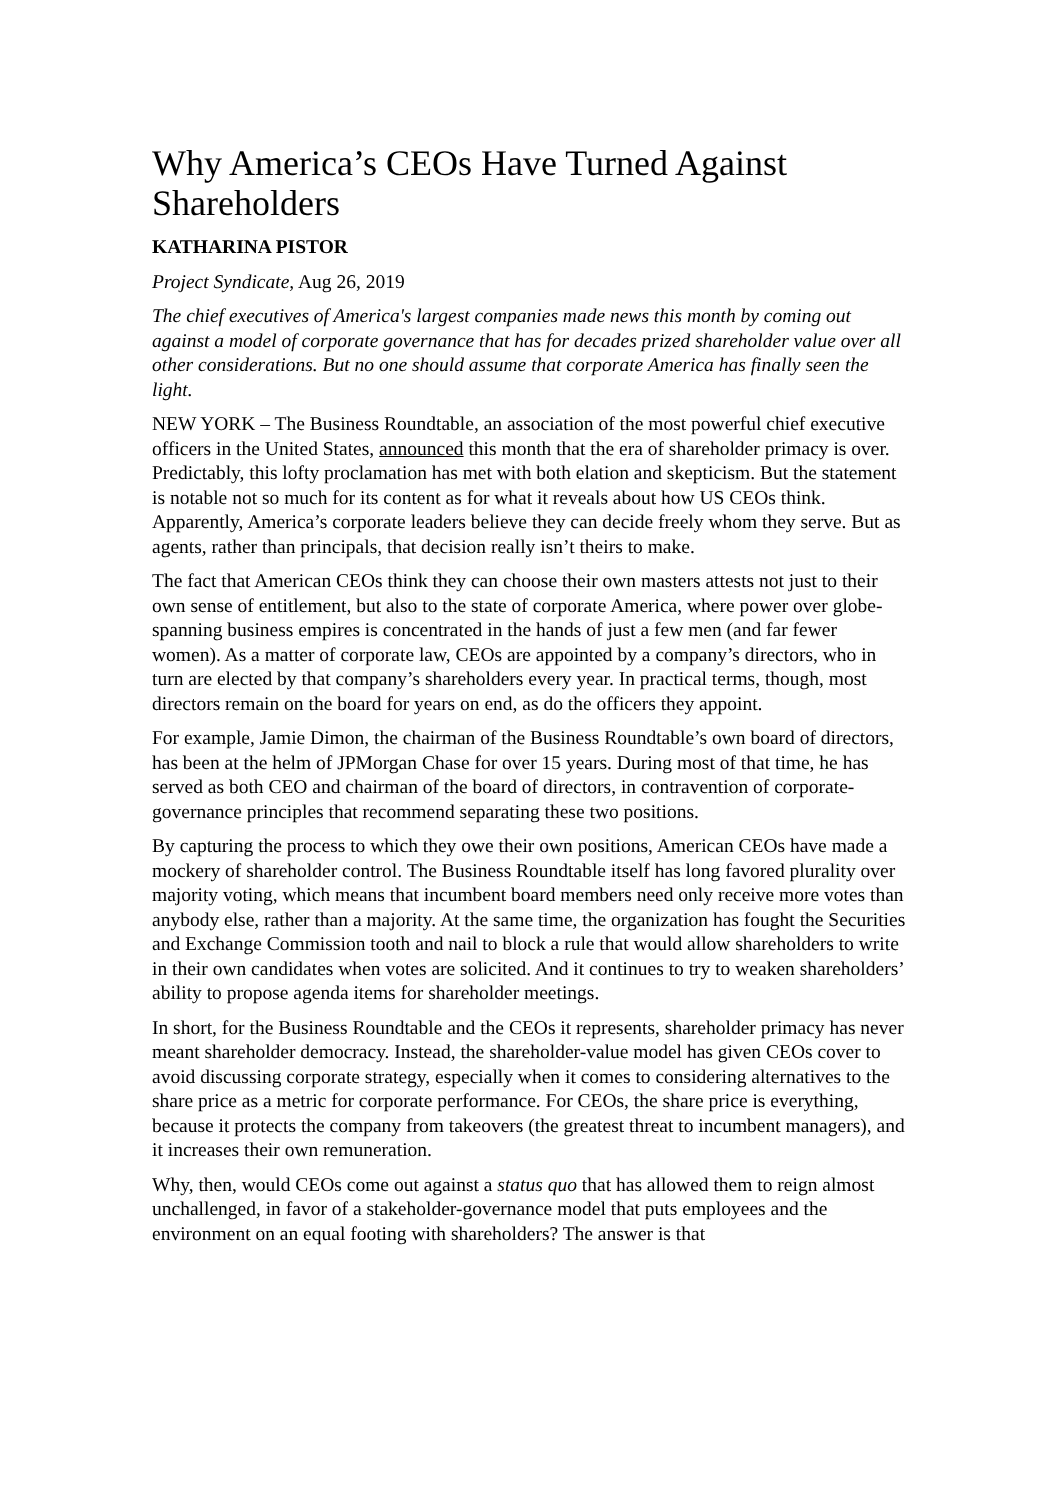Why America’s CEOs Have Turned Against Shareholders
KATHARINA PISTOR
Project Syndicate, Aug 26, 2019
The chief executives of America's largest companies made news this month by coming out against a model of corporate governance that has for decades prized shareholder value over all other considerations. But no one should assume that corporate America has finally seen the light.
NEW YORK – The Business Roundtable, an association of the most powerful chief executive officers in the United States, announced this month that the era of shareholder primacy is over. Predictably, this lofty proclamation has met with both elation and skepticism. But the statement is notable not so much for its content as for what it reveals about how US CEOs think. Apparently, America’s corporate leaders believe they can decide freely whom they serve. But as agents, rather than principals, that decision really isn’t theirs to make.
The fact that American CEOs think they can choose their own masters attests not just to their own sense of entitlement, but also to the state of corporate America, where power over globe-spanning business empires is concentrated in the hands of just a few men (and far fewer women). As a matter of corporate law, CEOs are appointed by a company’s directors, who in turn are elected by that company’s shareholders every year. In practical terms, though, most directors remain on the board for years on end, as do the officers they appoint.
For example, Jamie Dimon, the chairman of the Business Roundtable’s own board of directors, has been at the helm of JPMorgan Chase for over 15 years. During most of that time, he has served as both CEO and chairman of the board of directors, in contravention of corporate-governance principles that recommend separating these two positions.
By capturing the process to which they owe their own positions, American CEOs have made a mockery of shareholder control. The Business Roundtable itself has long favored plurality over majority voting, which means that incumbent board members need only receive more votes than anybody else, rather than a majority. At the same time, the organization has fought the Securities and Exchange Commission tooth and nail to block a rule that would allow shareholders to write in their own candidates when votes are solicited. And it continues to try to weaken shareholders’ ability to propose agenda items for shareholder meetings.
In short, for the Business Roundtable and the CEOs it represents, shareholder primacy has never meant shareholder democracy. Instead, the shareholder-value model has given CEOs cover to avoid discussing corporate strategy, especially when it comes to considering alternatives to the share price as a metric for corporate performance. For CEOs, the share price is everything, because it protects the company from takeovers (the greatest threat to incumbent managers), and it increases their own remuneration.
Why, then, would CEOs come out against a status quo that has allowed them to reign almost unchallenged, in favor of a stakeholder-governance model that puts employees and the environment on an equal footing with shareholders? The answer is that